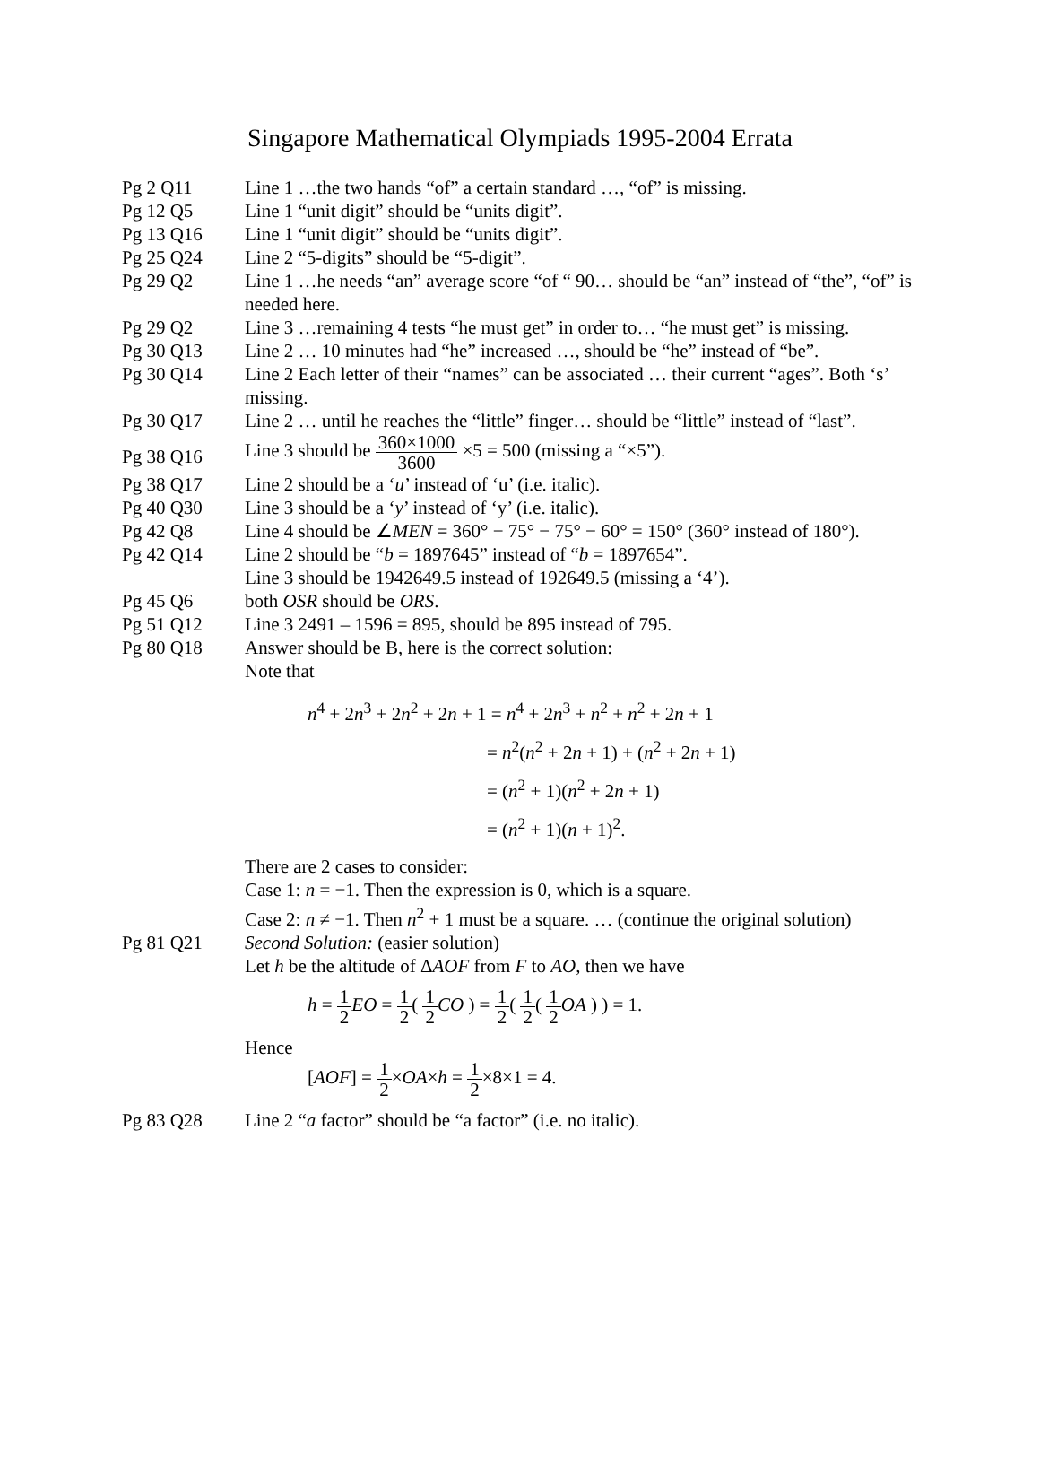Singapore Mathematical Olympiads 1995-2004 Errata
| Pg 2 Q11 | Line 1 …the two hands “of” a certain standard …, “of” is missing. |
| Pg 12 Q5 | Line 1 “unit digit” should be “units digit”. |
| Pg 13 Q16 | Line 1 “unit digit” should be “units digit”. |
| Pg 25 Q24 | Line 2 “5-digits” should be “5-digit”. |
| Pg 29 Q2 | Line 1 …he needs “an” average score “of “ 90… should be “an” instead of “the”, “of” is needed here. |
| Pg 29 Q2 | Line 3 …remaining 4 tests “he must get” in order to… “he must get” is missing. |
| Pg 30 Q13 | Line 2 … 10 minutes had “he” increased …, should be “he” instead of “be”. |
| Pg 30 Q14 | Line 2 Each letter of their “names” can be associated … their current “ages”. Both ‘s’ missing. |
| Pg 30 Q17 | Line 2 … until he reaches the “little” finger… should be “little” instead of “last”. |
| Pg 38 Q16 | Line 3 should be 360×1000 3600 ×5 = 500 (missing a “×5”). |
| Pg 38 Q17 | Line 2 should be a ‘ u ’ instead of ‘u’ (i.e. italic). |
| Pg 40 Q30 | Line 3 should be a ‘ y ’ instead of ‘y’ (i.e. italic). |
| Pg 42 Q8 | Line 4 should be ∠ MEN = 360° − 75° − 75° − 60° = 150° (360° instead of 180°). |
| Pg 42 Q14 | Line 2 should be “ b = 1897645” instead of “ b = 1897654”. Line 3 should be 1942649.5 instead of 192649.5 (missing a ‘4’). |
| Pg 45 Q6 | both OSR should be ORS . |
| Pg 51 Q12 | Line 3 2491 – 1596 = 895, should be 895 instead of 795. |
| Pg 80 Q18 | Answer should be B, here is the correct solution: Note that n<sup>4</sup> + 2 n<sup>3</sup> + 2 n<sup>2</sup> + 2 n + 1 = n<sup>4</sup> + 2 n<sup>3</sup> + n<sup>2</sup> + n<sup>2</sup> + 2 n + 1 = n<sup>2</sup>( n<sup>2</sup> + 2 n + 1) + ( n<sup>2</sup> + 2 n + 1) = ( n<sup>2</sup> + 1)( n<sup>2</sup> + 2 n + 1) = ( n<sup>2</sup> + 1)( n + 1)<sup>2</sup>. There are 2 cases to consider: Case 1: n = −1. Then the expression is 0, which is a square. Case 2: n ≠ −1. Then n<sup>2</sup> + 1 must be a square. … (continue the original solution) |
| Pg 81 Q21 | Second Solution: (easier solution) Let h be the altitude of Δ AOF from F to AO , then we have h = 1 2 EO = 1 2 ( 1 2 CO ) = 1 2 ( 1 2 ( 1 2 OA ) ) = 1. Hence [ AOF ] = 1 2 × OA × h = 1 2 ×8×1 = 4. |
| Pg 83 Q28 | Line 2 “ a factor” should be “a factor” (i.e. no italic). |